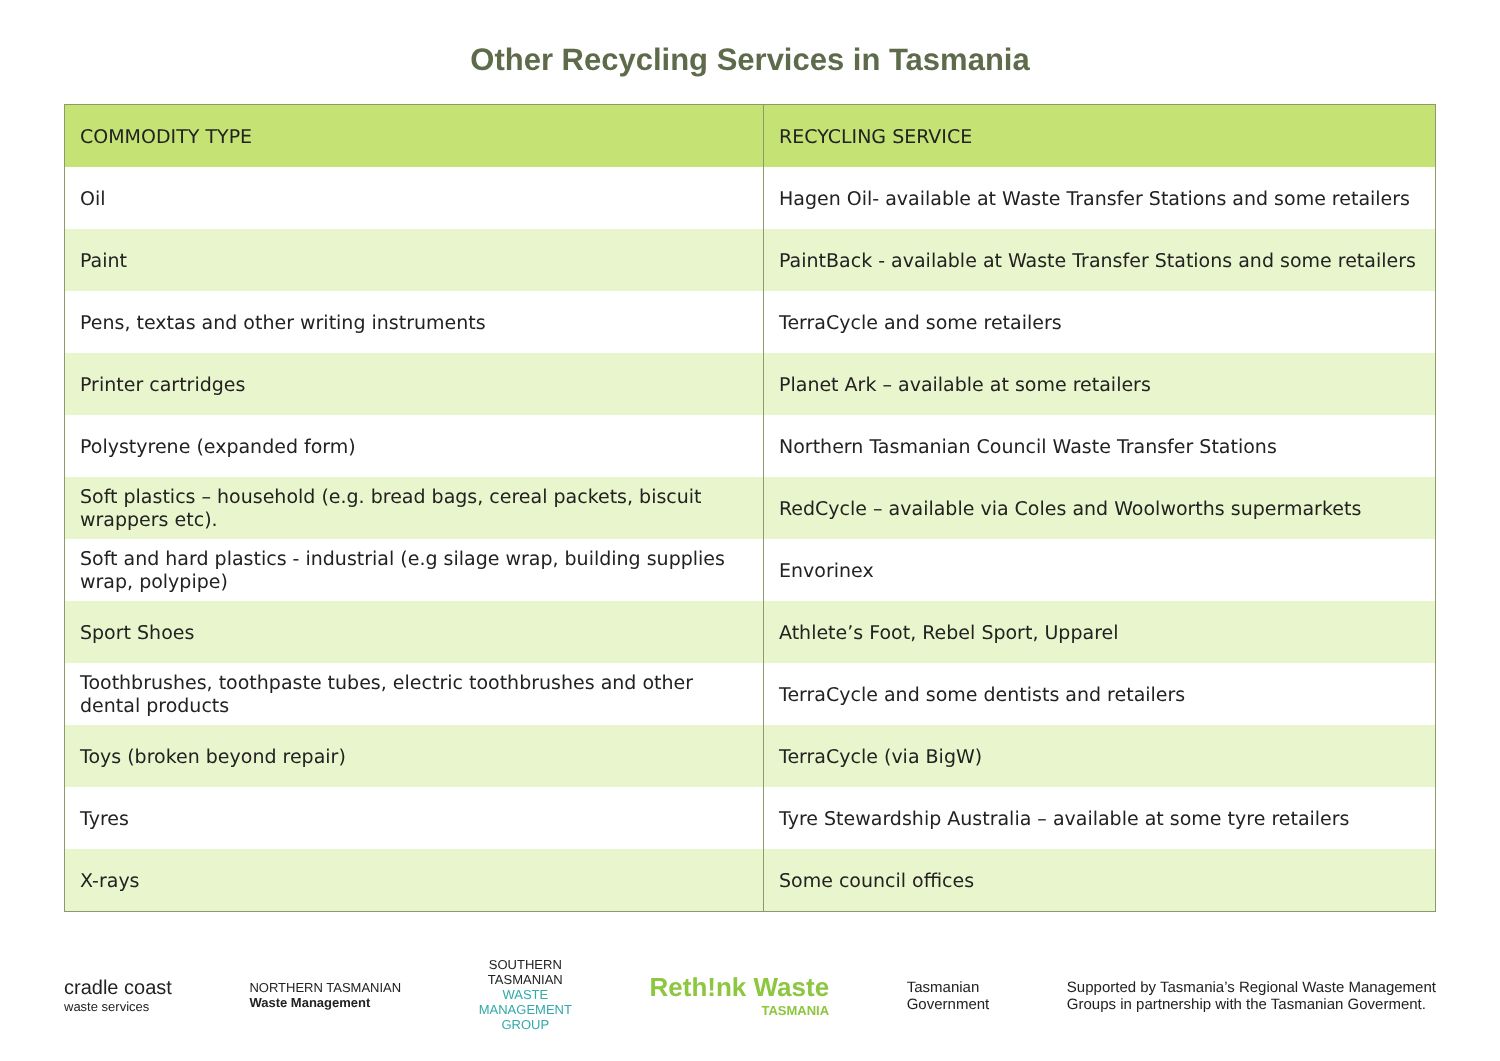Other Recycling Services in Tasmania
| COMMODITY TYPE | RECYCLING SERVICE |
| --- | --- |
| Oil | Hagen Oil- available at Waste Transfer Stations and some retailers |
| Paint | PaintBack - available at Waste Transfer Stations and some retailers |
| Pens, textas and other writing instruments | TerraCycle and some retailers |
| Printer cartridges | Planet Ark – available at some retailers |
| Polystyrene (expanded form) | Northern Tasmanian Council Waste Transfer Stations |
| Soft plastics – household (e.g. bread bags, cereal packets, biscuit wrappers etc). | RedCycle – available via Coles and Woolworths supermarkets |
| Soft and hard plastics - industrial (e.g silage wrap, building supplies wrap, polypipe) | Envorinex |
| Sport Shoes | Athlete’s Foot, Rebel Sport, Upparel |
| Toothbrushes, toothpaste tubes, electric toothbrushes and other dental products | TerraCycle and some dentists and retailers |
| Toys (broken beyond repair) | TerraCycle (via BigW) |
| Tyres | Tyre Stewardship Australia – available at some tyre retailers |
| X-rays | Some council offices |
cradle coast
waste services
NORTHERN TASMANIAN
Waste Management
SOUTHERN
TASMANIAN
WASTE
MANAGEMENT
GROUP
Reth!nk Waste
TASMANIA
Tasmanian
Government
Supported by Tasmania’s Regional Waste Management
Groups in partnership with the Tasmanian Goverment.